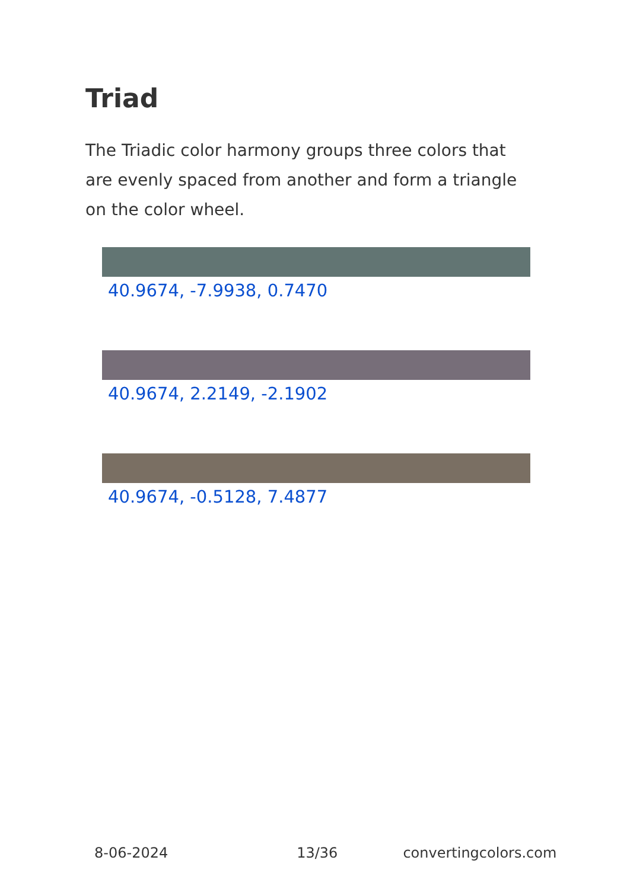Triad
The Triadic color harmony groups three colors that are evenly spaced from another and form a triangle on the color wheel.
40.9674, -7.9938, 0.7470
40.9674, 2.2149, -2.1902
40.9674, -0.5128, 7.4877
8-06-2024 13/36 convertingcolors.com